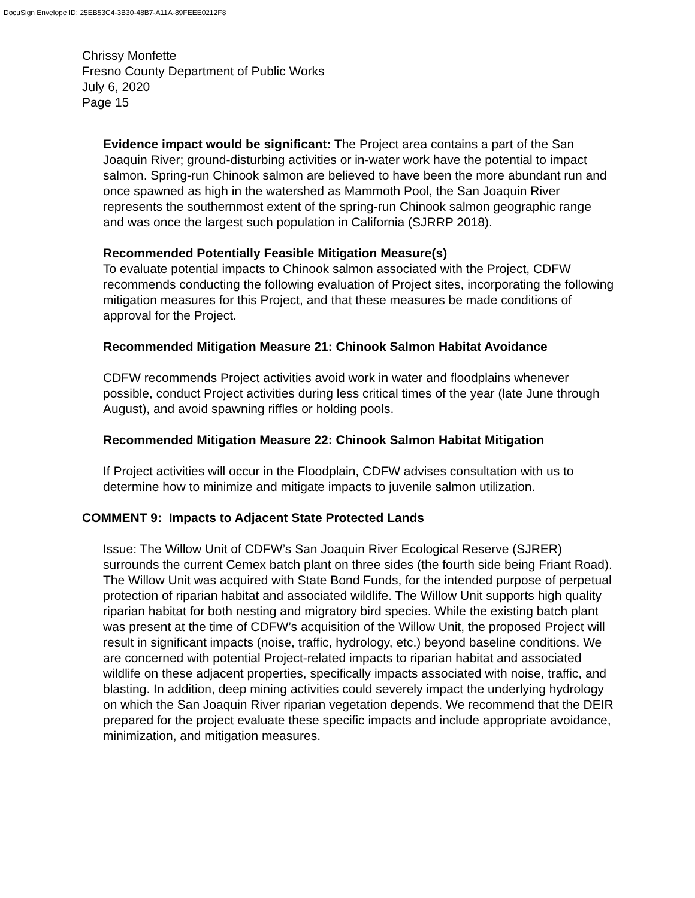DocuSign Envelope ID: 25EB53C4-3B30-48B7-A11A-89FEEE0212F8
Chrissy Monfette
Fresno County Department of Public Works
July 6, 2020
Page 15
Evidence impact would be significant: The Project area contains a part of the San Joaquin River; ground-disturbing activities or in-water work have the potential to impact salmon. Spring-run Chinook salmon are believed to have been the more abundant run and once spawned as high in the watershed as Mammoth Pool, the San Joaquin River represents the southernmost extent of the spring-run Chinook salmon geographic range and was once the largest such population in California (SJRRP 2018).
Recommended Potentially Feasible Mitigation Measure(s)
To evaluate potential impacts to Chinook salmon associated with the Project, CDFW recommends conducting the following evaluation of Project sites, incorporating the following mitigation measures for this Project, and that these measures be made conditions of approval for the Project.
Recommended Mitigation Measure 21: Chinook Salmon Habitat Avoidance
CDFW recommends Project activities avoid work in water and floodplains whenever possible, conduct Project activities during less critical times of the year (late June through August), and avoid spawning riffles or holding pools.
Recommended Mitigation Measure 22: Chinook Salmon Habitat Mitigation
If Project activities will occur in the Floodplain, CDFW advises consultation with us to determine how to minimize and mitigate impacts to juvenile salmon utilization.
COMMENT 9: Impacts to Adjacent State Protected Lands
Issue: The Willow Unit of CDFW’s San Joaquin River Ecological Reserve (SJRER) surrounds the current Cemex batch plant on three sides (the fourth side being Friant Road). The Willow Unit was acquired with State Bond Funds, for the intended purpose of perpetual protection of riparian habitat and associated wildlife. The Willow Unit supports high quality riparian habitat for both nesting and migratory bird species. While the existing batch plant was present at the time of CDFW’s acquisition of the Willow Unit, the proposed Project will result in significant impacts (noise, traffic, hydrology, etc.) beyond baseline conditions. We are concerned with potential Project-related impacts to riparian habitat and associated wildlife on these adjacent properties, specifically impacts associated with noise, traffic, and blasting. In addition, deep mining activities could severely impact the underlying hydrology on which the San Joaquin River riparian vegetation depends. We recommend that the DEIR prepared for the project evaluate these specific impacts and include appropriate avoidance, minimization, and mitigation measures.